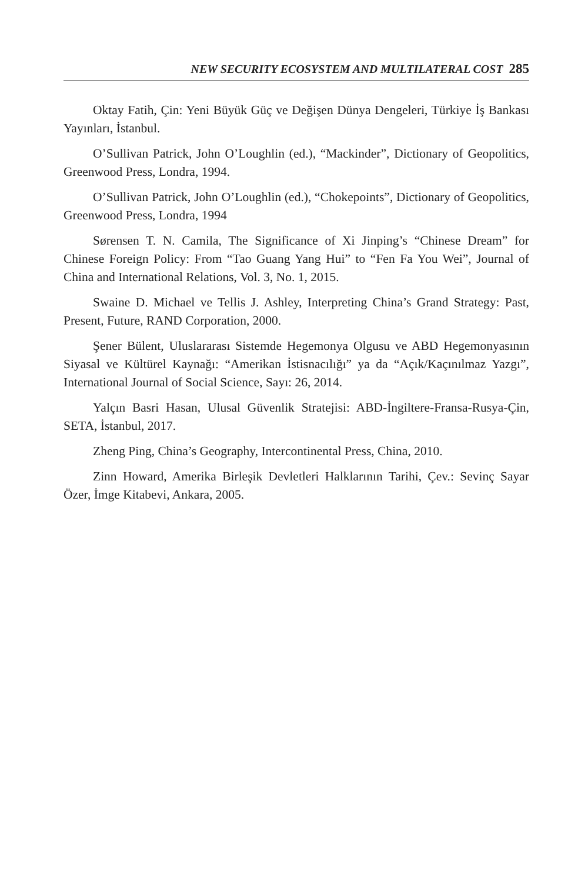NEW SECURITY ECOSYSTEM AND MULTILATERAL COST 285
Oktay Fatih, Çin: Yeni Büyük Güç ve Değişen Dünya Dengeleri, Türkiye İş Bankası Yayınları, İstanbul.
O’Sullivan Patrick, John O’Loughlin (ed.), “Mackinder”, Dictionary of Geopolitics, Greenwood Press, Londra, 1994.
O’Sullivan Patrick, John O’Loughlin (ed.), “Chokepoints”, Dictionary of Geopolitics, Greenwood Press, Londra, 1994
Sørensen T. N. Camila, The Significance of Xi Jinping’s “Chinese Dream” for Chinese Foreign Policy: From “Tao Guang Yang Hui” to “Fen Fa You Wei”, Journal of China and International Relations, Vol. 3, No. 1, 2015.
Swaine D. Michael ve Tellis J. Ashley, Interpreting China’s Grand Strategy: Past, Present, Future, RAND Corporation, 2000.
Şener Bülent, Uluslararası Sistemde Hegemonya Olgusu ve ABD Hegemonyasının Siyasal ve Kültürel Kaynağı: “Amerikan İstisnacılığı” ya da “Açık/Kaçınılmaz Yazgı”, International Journal of Social Science, Sayı: 26, 2014.
Yalçın Basri Hasan, Ulusal Güvenlik Stratejisi: ABD-İngiltere-Fransa-Rusya-Çin, SETA, İstanbul, 2017.
Zheng Ping, China’s Geography, Intercontinental Press, China, 2010.
Zinn Howard, Amerika Birleşik Devletleri Halklarının Tarihi, Çev.: Sevinç Sayar Özer, İmge Kitabevi, Ankara, 2005.